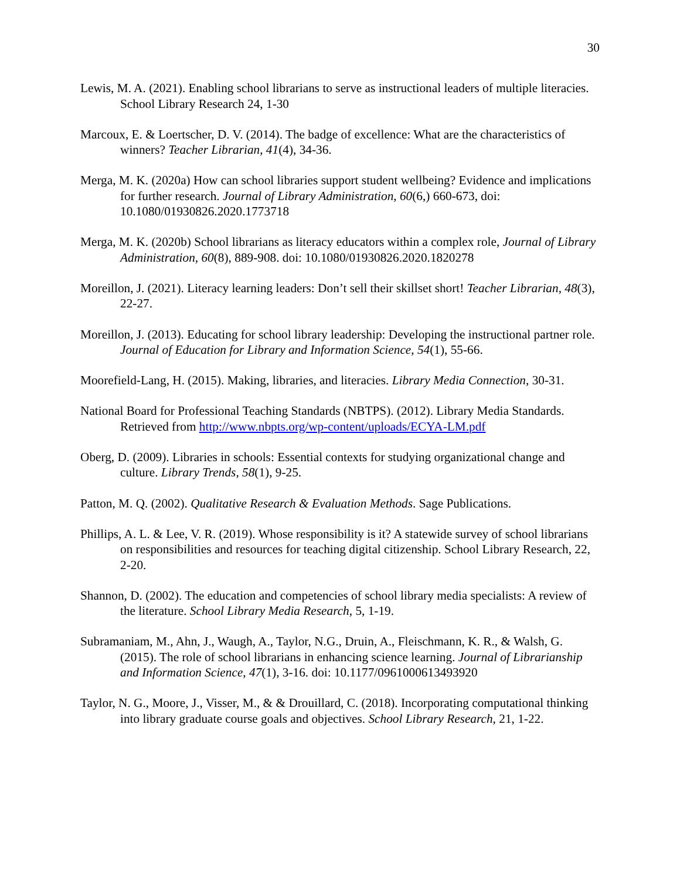30
Lewis, M. A. (2021). Enabling school librarians to serve as instructional leaders of multiple literacies. School Library Research 24, 1-30
Marcoux, E. & Loertscher, D. V. (2014). The badge of excellence: What are the characteristics of winners? Teacher Librarian, 41(4), 34-36.
Merga, M. K. (2020a) How can school libraries support student wellbeing? Evidence and implications for further research. Journal of Library Administration, 60(6,) 660-673, doi: 10.1080/01930826.2020.1773718
Merga, M. K. (2020b) School librarians as literacy educators within a complex role, Journal of Library Administration, 60(8), 889-908. doi: 10.1080/01930826.2020.1820278
Moreillon, J. (2021). Literacy learning leaders: Don’t sell their skillset short! Teacher Librarian, 48(3), 22-27.
Moreillon, J. (2013). Educating for school library leadership: Developing the instructional partner role. Journal of Education for Library and Information Science, 54(1), 55-66.
Moorefield-Lang, H. (2015). Making, libraries, and literacies. Library Media Connection, 30-31.
National Board for Professional Teaching Standards (NBTPS). (2012). Library Media Standards. Retrieved from http://www.nbpts.org/wp-content/uploads/ECYA-LM.pdf
Oberg, D. (2009). Libraries in schools: Essential contexts for studying organizational change and culture. Library Trends, 58(1), 9-25.
Patton, M. Q. (2002). Qualitative Research & Evaluation Methods. Sage Publications.
Phillips, A. L. & Lee, V. R. (2019). Whose responsibility is it? A statewide survey of school librarians on responsibilities and resources for teaching digital citizenship. School Library Research, 22, 2-20.
Shannon, D. (2002). The education and competencies of school library media specialists: A review of the literature. School Library Media Research, 5, 1-19.
Subramaniam, M., Ahn, J., Waugh, A., Taylor, N.G., Druin, A., Fleischmann, K. R., & Walsh, G. (2015). The role of school librarians in enhancing science learning. Journal of Librarianship and Information Science, 47(1), 3-16. doi: 10.1177/0961000613493920
Taylor, N. G., Moore, J., Visser, M., & & Drouillard, C. (2018). Incorporating computational thinking into library graduate course goals and objectives. School Library Research, 21, 1-22.